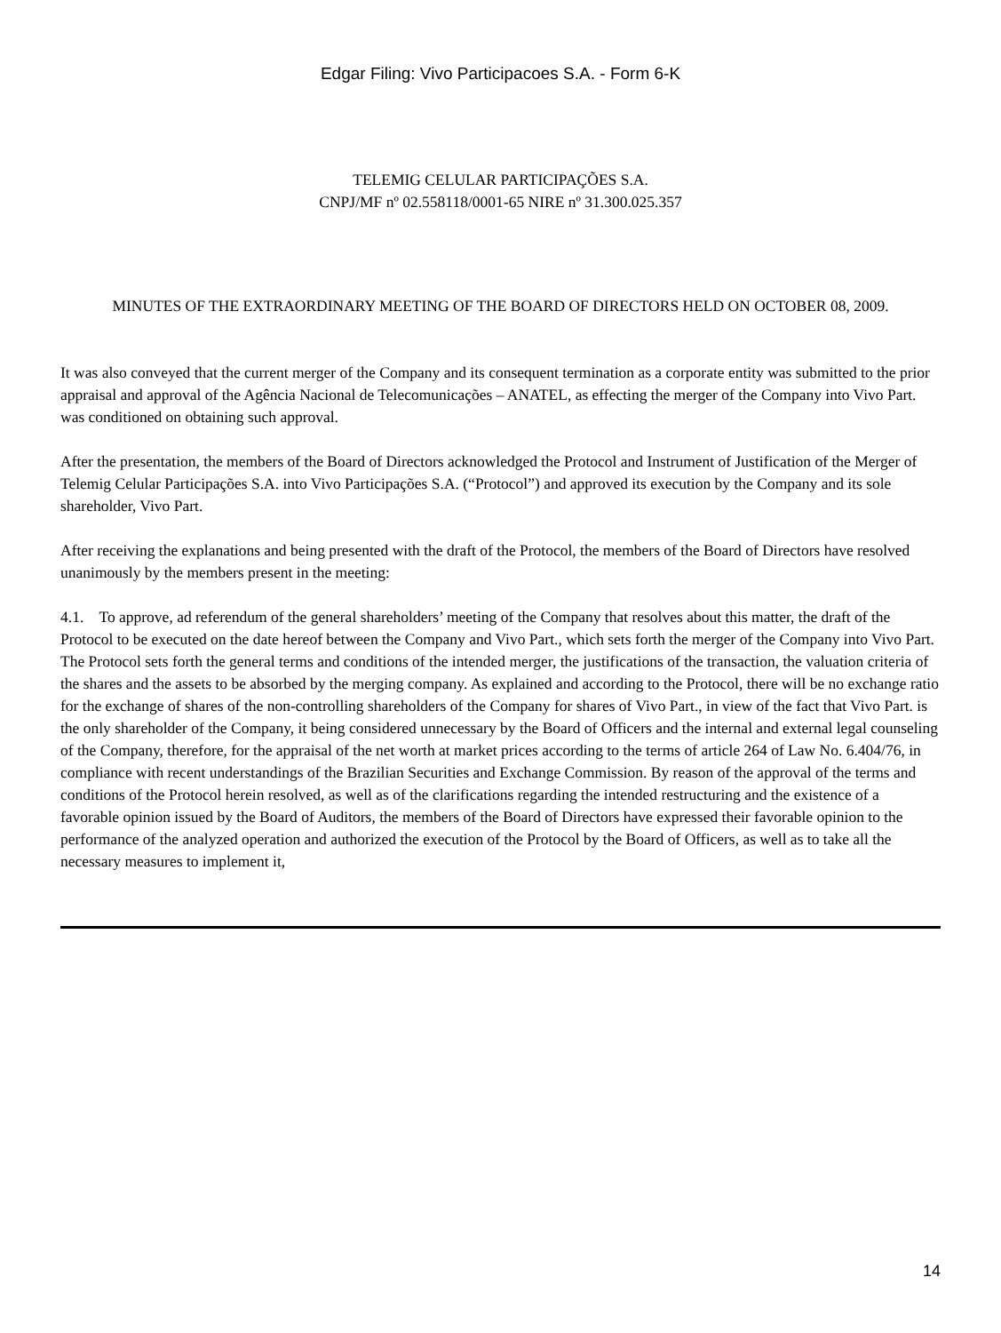Edgar Filing: Vivo Participacoes S.A. - Form 6-K
TELEMIG CELULAR PARTICIPAÇÕES S.A.
CNPJ/MF nº 02.558118/0001-65 NIRE nº 31.300.025.357
MINUTES OF THE EXTRAORDINARY MEETING OF THE BOARD OF DIRECTORS HELD ON OCTOBER 08, 2009.
It was also conveyed that the current merger of the Company and its consequent termination as a corporate entity was submitted to the prior appraisal and approval of the Agência Nacional de Telecomunicações – ANATEL, as effecting the merger of the Company into Vivo Part. was conditioned on obtaining such approval.
After the presentation, the members of the Board of Directors acknowledged the Protocol and Instrument of Justification of the Merger of Telemig Celular Participações S.A. into Vivo Participações S.A. (“Protocol”) and approved its execution by the Company and its sole shareholder, Vivo Part.
After receiving the explanations and being presented with the draft of the Protocol, the members of the Board of Directors have resolved unanimously by the members present in the meeting:
4.1. To approve, ad referendum of the general shareholders’ meeting of the Company that resolves about this matter, the draft of the Protocol to be executed on the date hereof between the Company and Vivo Part., which sets forth the merger of the Company into Vivo Part. The Protocol sets forth the general terms and conditions of the intended merger, the justifications of the transaction, the valuation criteria of the shares and the assets to be absorbed by the merging company. As explained and according to the Protocol, there will be no exchange ratio for the exchange of shares of the non-controlling shareholders of the Company for shares of Vivo Part., in view of the fact that Vivo Part. is the only shareholder of the Company, it being considered unnecessary by the Board of Officers and the internal and external legal counseling of the Company, therefore, for the appraisal of the net worth at market prices according to the terms of article 264 of Law No. 6.404/76, in compliance with recent understandings of the Brazilian Securities and Exchange Commission. By reason of the approval of the terms and conditions of the Protocol herein resolved, as well as of the clarifications regarding the intended restructuring and the existence of a favorable opinion issued by the Board of Auditors, the members of the Board of Directors have expressed their favorable opinion to the performance of the analyzed operation and authorized the execution of the Protocol by the Board of Officers, as well as to take all the necessary measures to implement it,
14